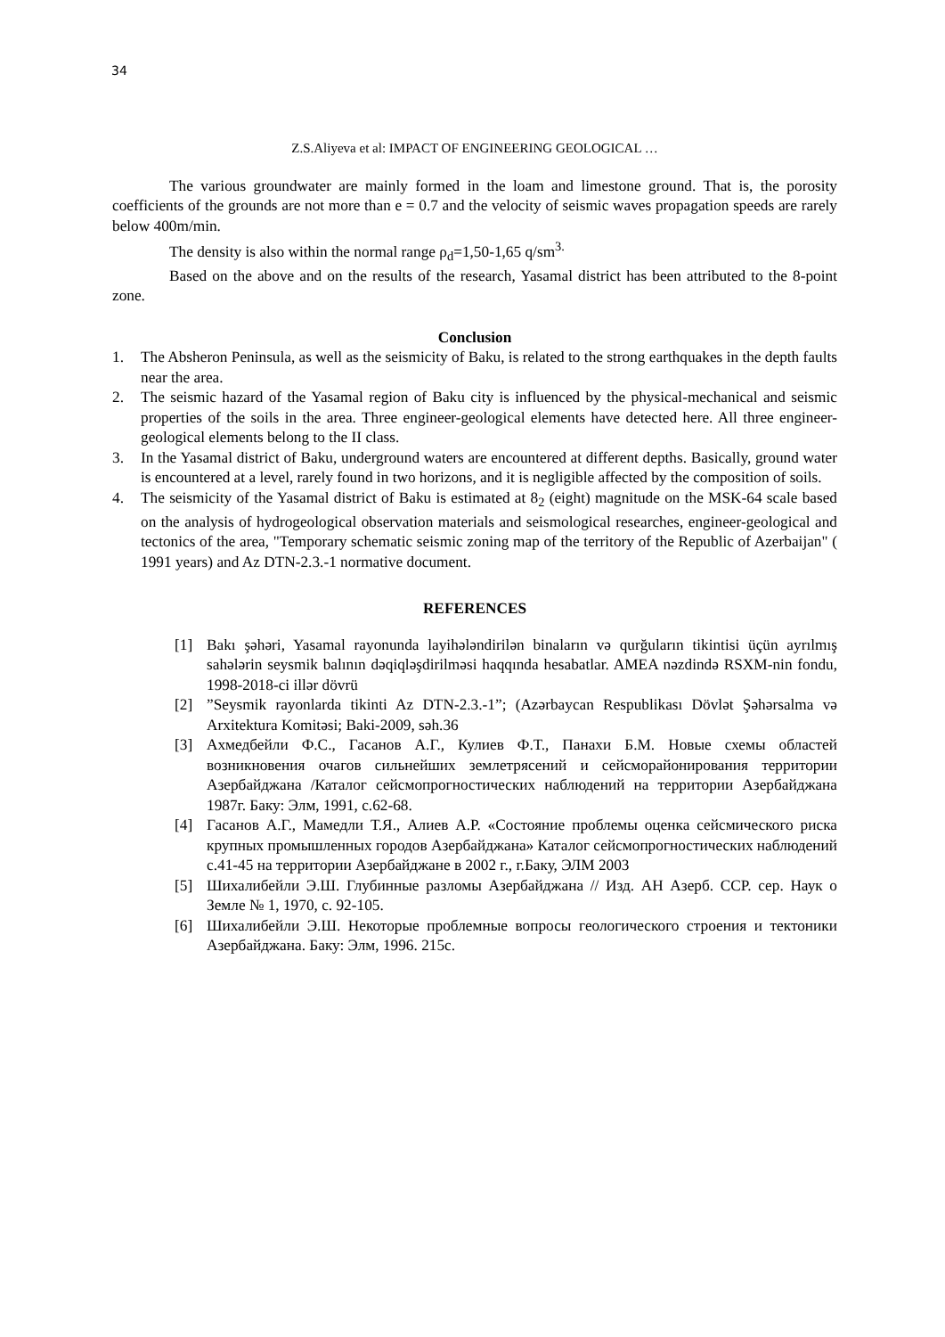34
Z.S.Aliyeva et al: IMPACT OF ENGINEERING GEOLOGICAL …
The various groundwater are mainly formed in the loam and limestone ground. That is, the porosity coefficients of the grounds are not more than e = 0.7 and the velocity of seismic waves propagation speeds are rarely below 400m/min.
The density is also within the normal range ρ<sub>d</sub>=1,50-1,65 q/sm<sup>3.</sup>
Based on the above and on the results of the research, Yasamal district has been attributed to the 8-point zone.
Conclusion
1. The Absheron Peninsula, as well as the seismicity of Baku, is related to the strong earthquakes in the depth faults near the area.
2. The seismic hazard of the Yasamal region of Baku city is influenced by the physical-mechanical and seismic properties of the soils in the area. Three engineer-geological elements have detected here. All three engineer-geological elements belong to the II class.
3. In the Yasamal district of Baku, underground waters are encountered at different depths. Basically, ground water is encountered at a level, rarely found in two horizons, and it is negligible affected by the composition of soils.
4. The seismicity of the Yasamal district of Baku is estimated at 8<sub>2</sub> (eight) magnitude on the MSK-64 scale based on the analysis of hydrogeological observation materials and seismological researches, engineer-geological and tectonics of the area, "Temporary schematic seismic zoning map of the territory of the Republic of Azerbaijan" ( 1991 years) and Az DTN-2.3.-1 normative document.
REFERENCES
[1] Bakı şəhəri, Yasamal rayonunda layihələndirilən binaların və qurğuların tikintisi üçün ayrılmış sahələrin seysmik balının dəqiqləşdirilməsi haqqında hesabatlar. AMEA nəzdində RSXM-nin fondu, 1998-2018-ci illər dövrü
[2]”Seysmik rayonlarda tikinti Az DTN-2.3.-1”; (Azərbaycan Respublikası Dövlət Şəhərsalma və Arxitektura Komitəsi; Baki-2009, səh.36
[3] Ахмедбейли Ф.С., Гасанов А.Г., Кулиев Ф.Т., Панахи Б.М. Новые схемы областей возникновения очагов сильнейших землетрясений и сейсморайонирования территории Азербайджана /Каталог сейсмопрогностических наблюдений на территории Азербайджана 1987г. Баку: Элм, 1991, с.62-68.
[4] Гасанов А.Г., Мамедли Т.Я., Алиев А.Р. «Состояние проблемы оценка сейсмического риска крупных промышленных городов Азербайджана» Каталог сейсмопрогностических наблюдений с.41-45 на территории Азербайджане в 2002 г., г.Баку, ЭЛМ 2003
[5] Шихалибейли Э.Ш. Глубинные разломы Азербайджана // Изд. АН Азерб. ССР. сер. Наук о Земле № 1, 1970, с. 92-105.
[6] Шихалибейли Э.Ш. Некоторые проблемные вопросы геологического строения и тектоники Азербайджана. Баку: Элм, 1996. 215с.